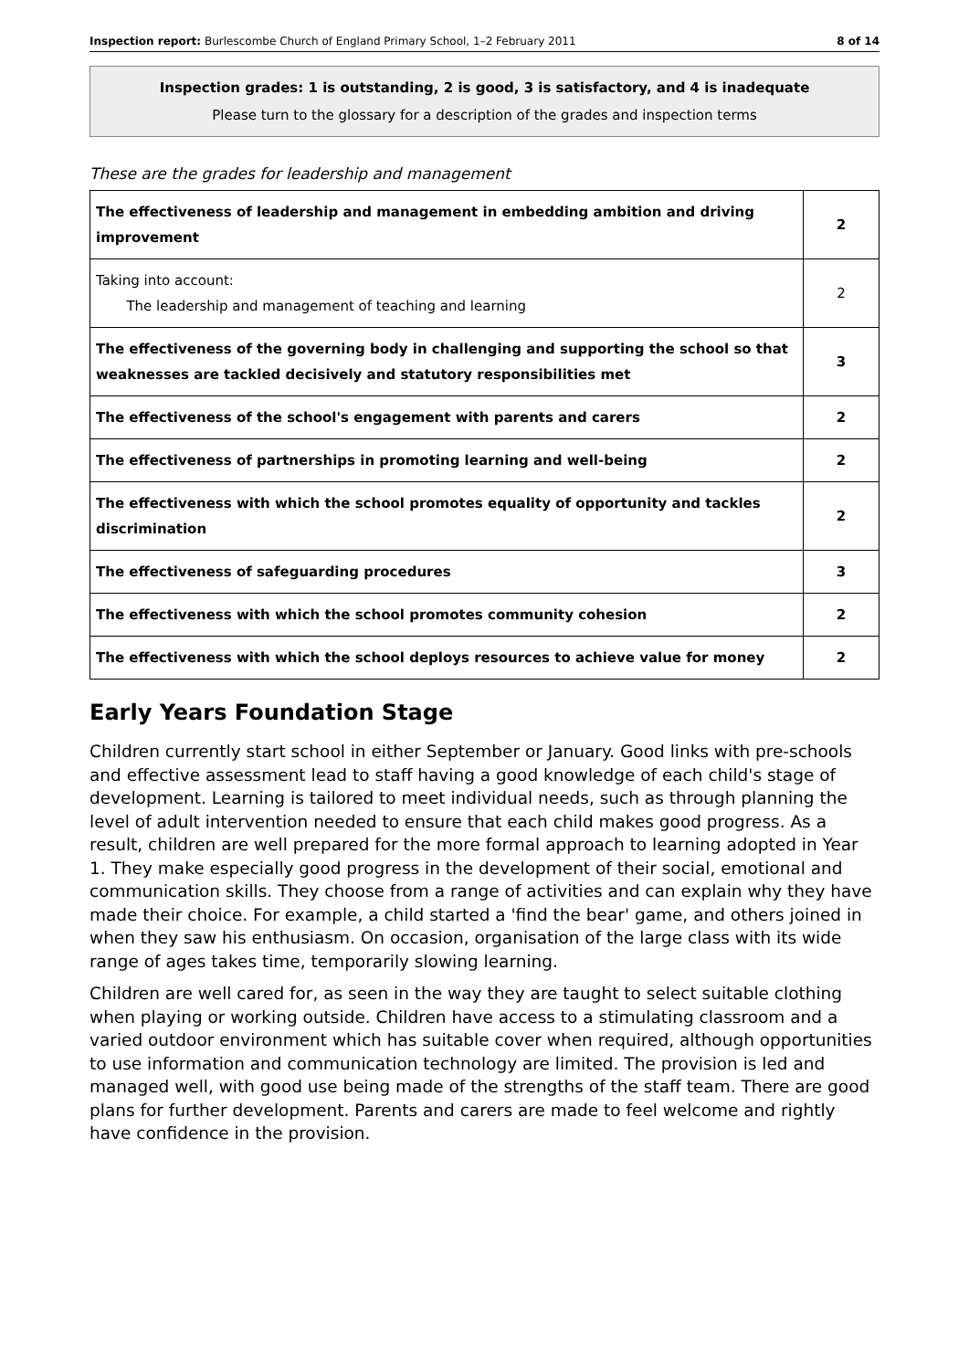Inspection report: Burlescombe Church of England Primary School, 1–2 February 2011 8 of 14
Inspection grades: 1 is outstanding, 2 is good, 3 is satisfactory, and 4 is inadequate
Please turn to the glossary for a description of the grades and inspection terms
These are the grades for leadership and management
| The effectiveness of leadership and management in embedding ambition and driving improvement | 2 |
| Taking into account: The leadership and management of teaching and learning | 2 |
| The effectiveness of the governing body in challenging and supporting the school so that weaknesses are tackled decisively and statutory responsibilities met | 3 |
| The effectiveness of the school's engagement with parents and carers | 2 |
| The effectiveness of partnerships in promoting learning and well-being | 2 |
| The effectiveness with which the school promotes equality of opportunity and tackles discrimination | 2 |
| The effectiveness of safeguarding procedures | 3 |
| The effectiveness with which the school promotes community cohesion | 2 |
| The effectiveness with which the school deploys resources to achieve value for money | 2 |
Early Years Foundation Stage
Children currently start school in either September or January. Good links with pre-schools and effective assessment lead to staff having a good knowledge of each child's stage of development. Learning is tailored to meet individual needs, such as through planning the level of adult intervention needed to ensure that each child makes good progress. As a result, children are well prepared for the more formal approach to learning adopted in Year 1. They make especially good progress in the development of their social, emotional and communication skills. They choose from a range of activities and can explain why they have made their choice. For example, a child started a 'find the bear' game, and others joined in when they saw his enthusiasm. On occasion, organisation of the large class with its wide range of ages takes time, temporarily slowing learning.
Children are well cared for, as seen in the way they are taught to select suitable clothing when playing or working outside. Children have access to a stimulating classroom and a varied outdoor environment which has suitable cover when required, although opportunities to use information and communication technology are limited. The provision is led and managed well, with good use being made of the strengths of the staff team. There are good plans for further development. Parents and carers are made to feel welcome and rightly have confidence in the provision.